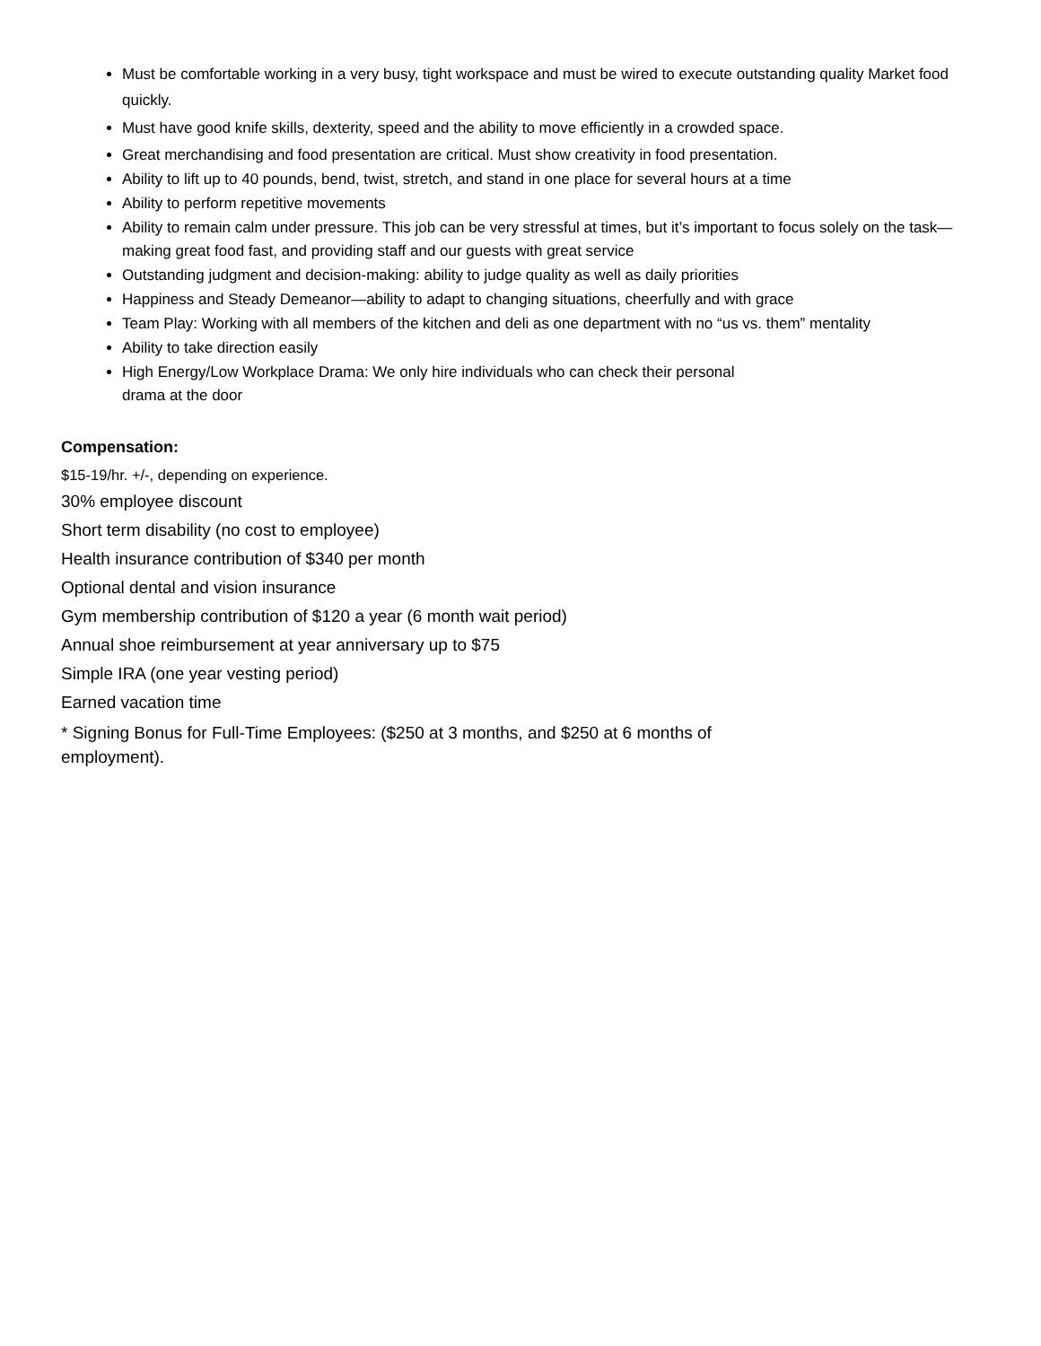Must be comfortable working in a very busy, tight workspace and must be wired to execute outstanding quality Market food quickly.
Must have good knife skills, dexterity, speed and the ability to move efficiently in a crowded space.
Great merchandising and food presentation are critical. Must show creativity in food presentation.
Ability to lift up to 40 pounds, bend, twist, stretch, and stand in one place for several hours at a time
Ability to perform repetitive movements
Ability to remain calm under pressure. This job can be very stressful at times, but it’s important to focus solely on the task—making great food fast, and providing staff and our guests with great service
Outstanding judgment and decision-making: ability to judge quality as well as daily priorities
Happiness and Steady Demeanor—ability to adapt to changing situations, cheerfully and with grace
Team Play: Working with all members of the kitchen and deli as one department with no “us vs. them” mentality
Ability to take direction easily
High Energy/Low Workplace Drama: We only hire individuals who can check their personal
drama at the door
Compensation:
$15-19/hr. +/-, depending on experience.
30% employee discount
Short term disability (no cost to employee)
Health insurance contribution of $340 per month
Optional dental and vision insurance
Gym membership contribution of $120 a year (6 month wait period)
Annual shoe reimbursement at year anniversary up to $75
Simple IRA (one year vesting period)
Earned vacation time
* Signing Bonus for Full-Time Employees: ($250 at 3 months, and $250 at 6 months of
employment).